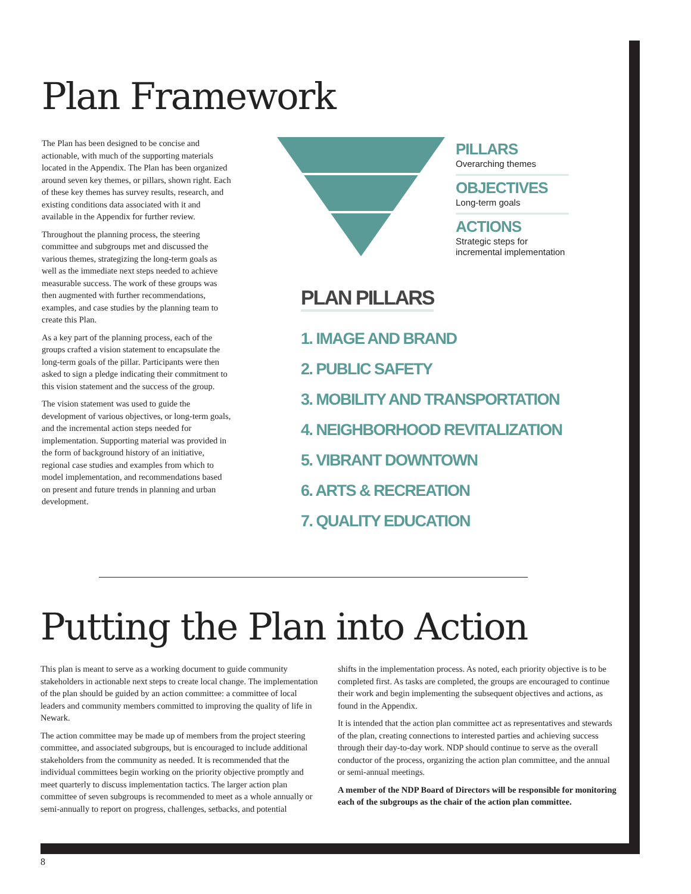Plan Framework
The Plan has been designed to be concise and actionable, with much of the supporting materials located in the Appendix. The Plan has been organized around seven key themes, or pillars, shown right. Each of these key themes has survey results, research, and existing conditions data associated with it and available in the Appendix for further review.
Throughout the planning process, the steering committee and subgroups met and discussed the various themes, strategizing the long-term goals as well as the immediate next steps needed to achieve measurable success. The work of these groups was then augmented with further recommendations, examples, and case studies by the planning team to create this Plan.
As a key part of the planning process, each of the groups crafted a vision statement to encapsulate the long-term goals of the pillar. Participants were then asked to sign a pledge indicating their commitment to this vision statement and the success of the group.
The vision statement was used to guide the development of various objectives, or long-term goals, and the incremental action steps needed for implementation. Supporting material was provided in the form of background history of an initiative, regional case studies and examples from which to model implementation, and recommendations based on present and future trends in planning and urban development.
PILLARS
Overarching themes
OBJECTIVES
Long-term goals
ACTIONS
Strategic steps for incremental implementation
PLAN PILLARS
1. IMAGE AND BRAND
2. PUBLIC SAFETY
3. MOBILITY AND TRANSPORTATION
4. NEIGHBORHOOD REVITALIZATION
5. VIBRANT DOWNTOWN
6. ARTS & RECREATION
7. QUALITY EDUCATION
Putting the Plan into Action
This plan is meant to serve as a working document to guide community stakeholders in actionable next steps to create local change. The implementation of the plan should be guided by an action committee: a committee of local leaders and community members committed to improving the quality of life in Newark.
The action committee may be made up of members from the project steering committee, and associated subgroups, but is encouraged to include additional stakeholders from the community as needed. It is recommended that the individual committees begin working on the priority objective promptly and meet quarterly to discuss implementation tactics. The larger action plan committee of seven subgroups is recommended to meet as a whole annually or semi-annually to report on progress, challenges, setbacks, and potential
shifts in the implementation process. As noted, each priority objective is to be completed first. As tasks are completed, the groups are encouraged to continue their work and begin implementing the subsequent objectives and actions, as found in the Appendix.
It is intended that the action plan committee act as representatives and stewards of the plan, creating connections to interested parties and achieving success through their day-to-day work. NDP should continue to serve as the overall conductor of the process, organizing the action plan committee, and the annual or semi-annual meetings.
A member of the NDP Board of Directors will be responsible for monitoring each of the subgroups as the chair of the action plan committee.
8